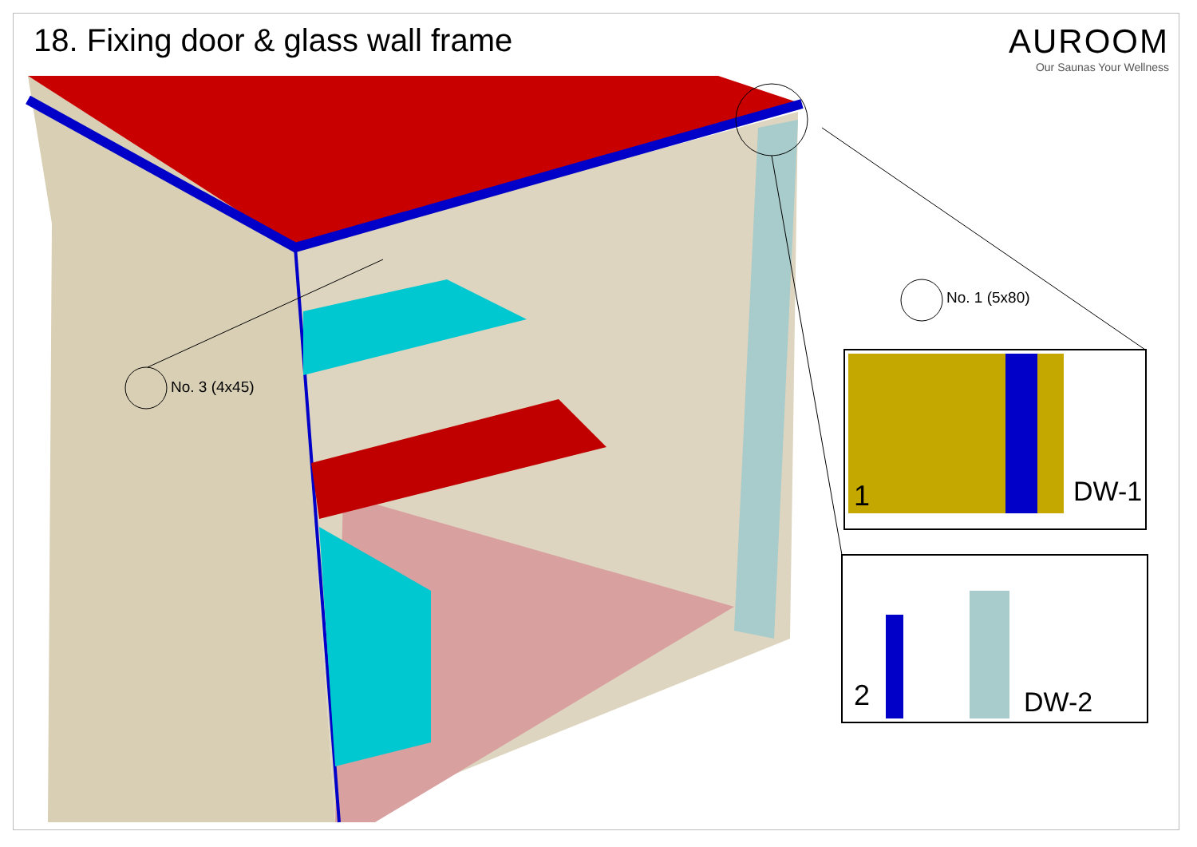18. Fixing door & glass wall frame
AUROOM
Our Saunas Your Wellness
No. 3 (4x45)
No. 1 (5x80)
1 DW-1
2 DW-2